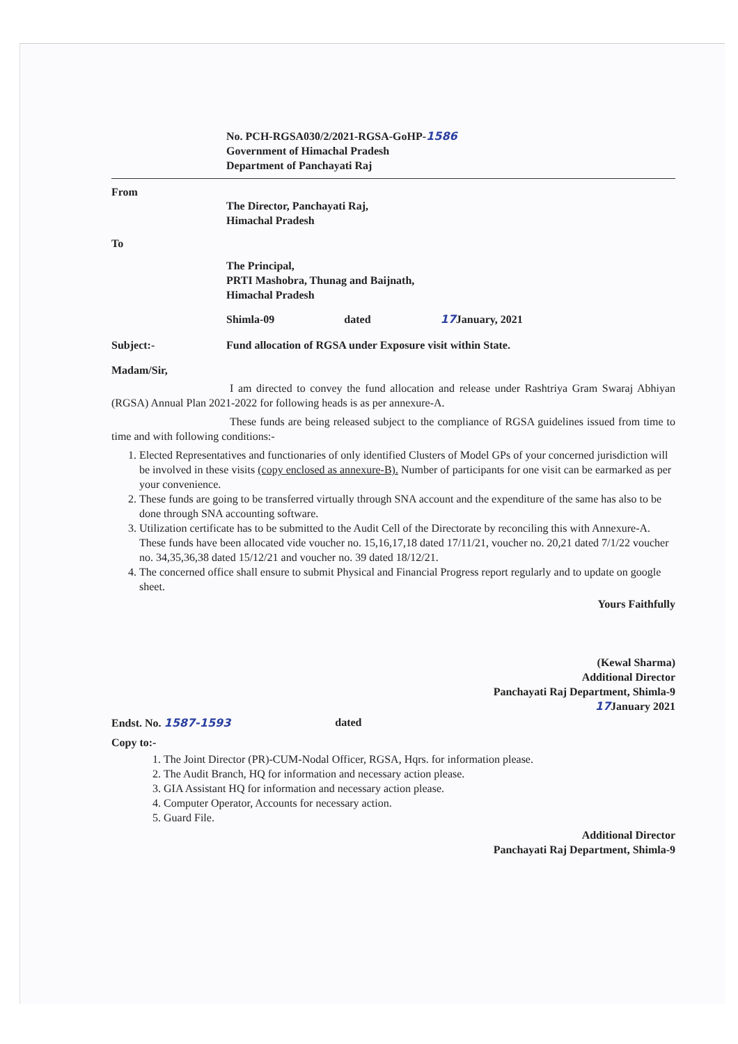No. PCH-RGSA030/2/2021-RGSA-GoHP-1586
Government of Himachal Pradesh
Department of Panchayati Raj
From
The Director, Panchayati Raj,
Himachal Pradesh
To
The Principal,
PRTI Mashobra, Thunag and Baijnath,
Himachal Pradesh
Shimla-09 dated 17 January, 2021
Subject:- Fund allocation of RGSA under Exposure visit within State.
Madam/Sir,
I am directed to convey the fund allocation and release under Rashtriya Gram Swaraj Abhiyan (RGSA) Annual Plan 2021-2022 for following heads is as per annexure-A.
These funds are being released subject to the compliance of RGSA guidelines issued from time to time and with following conditions:-
1. Elected Representatives and functionaries of only identified Clusters of Model GPs of your concerned jurisdiction will be involved in these visits (copy enclosed as annexure-B). Number of participants for one visit can be earmarked as per your convenience.
2. These funds are going to be transferred virtually through SNA account and the expenditure of the same has also to be done through SNA accounting software.
3. Utilization certificate has to be submitted to the Audit Cell of the Directorate by reconciling this with Annexure-A. These funds have been allocated vide voucher no. 15,16,17,18 dated 17/11/21, voucher no. 20,21 dated 7/1/22 voucher no. 34,35,36,38 dated 15/12/21 and voucher no. 39 dated 18/12/21.
4. The concerned office shall ensure to submit Physical and Financial Progress report regularly and to update on google sheet.
Yours Faithfully
(Kewal Sharma)
Additional Director
Panchayati Raj Department, Shimla-9
17 January 2021
Endst. No. 1587-1593 dated
Copy to:-
1. The Joint Director (PR)-CUM-Nodal Officer, RGSA, Hqrs. for information please.
2. The Audit Branch, HQ for information and necessary action please.
3. GIA Assistant HQ for information and necessary action please.
4. Computer Operator, Accounts for necessary action.
5. Guard File.
Additional Director
Panchayati Raj Department, Shimla-9